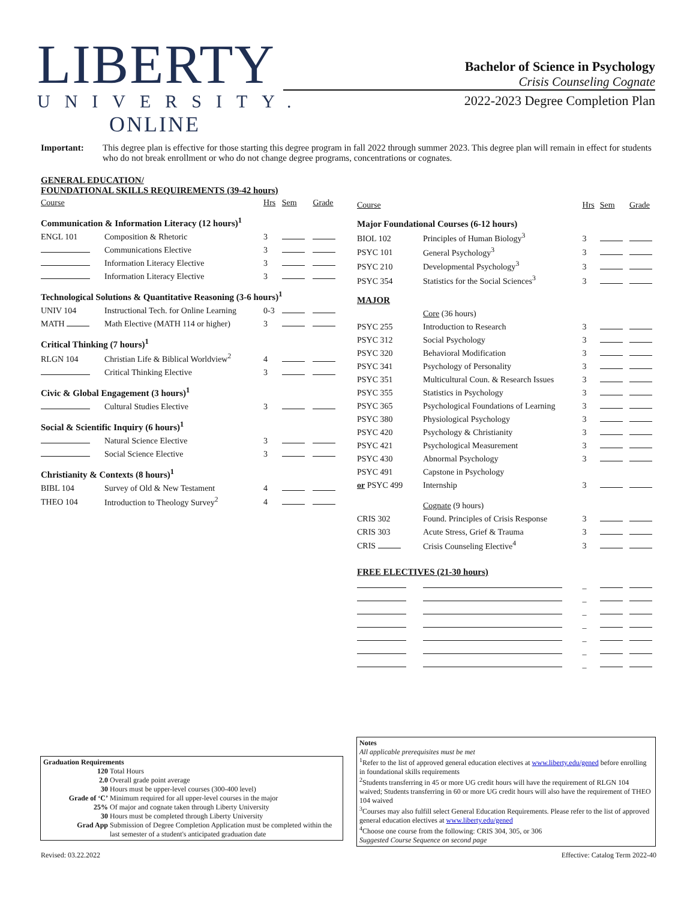LIBERTY
UNIVERSITY.
ONLINE
Bachelor of Science in Psychology
Crisis Counseling Cognate
2022-2023 Degree Completion Plan
Important: This degree plan is effective for those starting this degree program in fall 2022 through summer 2023. This degree plan will remain in effect for students who do not break enrollment or who do not change degree programs, concentrations or cognates.
GENERAL EDUCATION/
FOUNDATIONAL SKILLS REQUIREMENTS (39-42 hours)
| Course | | Hrs | Sem | Grade |
| --- | --- | --- | --- | --- |
| Communication & Information Literacy (12 hours)<sup>1</sup> | | | | |
| ENGL 101 | Composition & Rhetoric | 3 | | |
| | Communications Elective | 3 | | |
| | Information Literacy Elective | 3 | | |
| | Information Literacy Elective | 3 | | |
| Technological Solutions & Quantitative Reasoning (3-6 hours)<sup>1</sup> | | | | |
| UNIV 104 | Instructional Tech. for Online Learning | 0-3 | | |
| MATH | Math Elective (MATH 114 or higher) | 3 | | |
| Critical Thinking (7 hours)<sup>1</sup> | | | | |
| RLGN 104 | Christian Life & Biblical Worldview<sup>2</sup> | 4 | | |
| | Critical Thinking Elective | 3 | | |
| Civic & Global Engagement (3 hours)<sup>1</sup> | | | | |
| | Cultural Studies Elective | 3 | | |
| Social & Scientific Inquiry (6 hours)<sup>1</sup> | | | | |
| | Natural Science Elective | 3 | | |
| | Social Science Elective | 3 | | |
| Christianity & Contexts (8 hours)<sup>1</sup> | | | | |
| BIBL 104 | Survey of Old & New Testament | 4 | | |
| THEO 104 | Introduction to Theology Survey<sup>2</sup> | 4 | | |
| Course | | Hrs | Sem | Grade |
| --- | --- | --- | --- | --- |
| Major Foundational Courses (6-12 hours) | | | | |
| BIOL 102 | Principles of Human Biology<sup>3</sup> | 3 | | |
| PSYC 101 | General Psychology<sup>3</sup> | 3 | | |
| PSYC 210 | Developmental Psychology<sup>3</sup> | 3 | | |
| PSYC 354 | Statistics for the Social Sciences<sup>3</sup> | 3 | | |
| MAJOR | | | | |
| | Core (36 hours) | | | |
| PSYC 255 | Introduction to Research | 3 | | |
| PSYC 312 | Social Psychology | 3 | | |
| PSYC 320 | Behavioral Modification | 3 | | |
| PSYC 341 | Psychology of Personality | 3 | | |
| PSYC 351 | Multicultural Coun. & Research Issues | 3 | | |
| PSYC 355 | Statistics in Psychology | 3 | | |
| PSYC 365 | Psychological Foundations of Learning | 3 | | |
| PSYC 380 | Physiological Psychology | 3 | | |
| PSYC 420 | Psychology & Christianity | 3 | | |
| PSYC 421 | Psychological Measurement | 3 | | |
| PSYC 430 | Abnormal Psychology | 3 | | |
| PSYC 491 | Capstone in Psychology | | | |
| or PSYC 499 | Internship | 3 | | |
| | Cognate (9 hours) | | | |
| CRIS 302 | Found. Principles of Crisis Response | 3 | | |
| CRIS 303 | Acute Stress, Grief & Trauma | 3 | | |
| CRIS | Crisis Counseling Elective<sup>4</sup> | 3 | | |
| FREE ELECTIVES (21-30 hours) | | | | |
| | | _ | | |
| | | _ | | |
| | | _ | | |
| | | _ | | |
| | | _ | | |
| | | _ | | |
| | | _ | | |
Graduation Requirements
| 120 | Total Hours |
| 2.0 | Overall grade point average |
| 30 | Hours must be upper-level courses (300-400 level) |
| Grade of ‘C’ | Minimum required for all upper-level courses in the major |
| 25% | Of major and cognate taken through Liberty University |
| 30 | Hours must be completed through Liberty University |
| Grad App | Submission of Degree Completion Application must be completed within the last semester of a student's anticipated graduation date |
Notes
All applicable prerequisites must be met
<sup>1</sup> Refer to the list of approved general education electives at www.liberty.edu/gened before enrolling in foundational skills requirements
<sup>2</sup> Students transferring in 45 or more UG credit hours will have the requirement of RLGN 104 waived; Students transferring in 60 or more UG credit hours will also have the requirement of THEO 104 waived
<sup>3</sup> Courses may also fulfill select General Education Requirements. Please refer to the list of approved general education electives at www.liberty.edu/gened
<sup>4</sup> Choose one course from the following: CRIS 304, 305, or 306
Suggested Course Sequence on second page
Revised: 03.22.2022
Effective: Catalog Term 2022-40